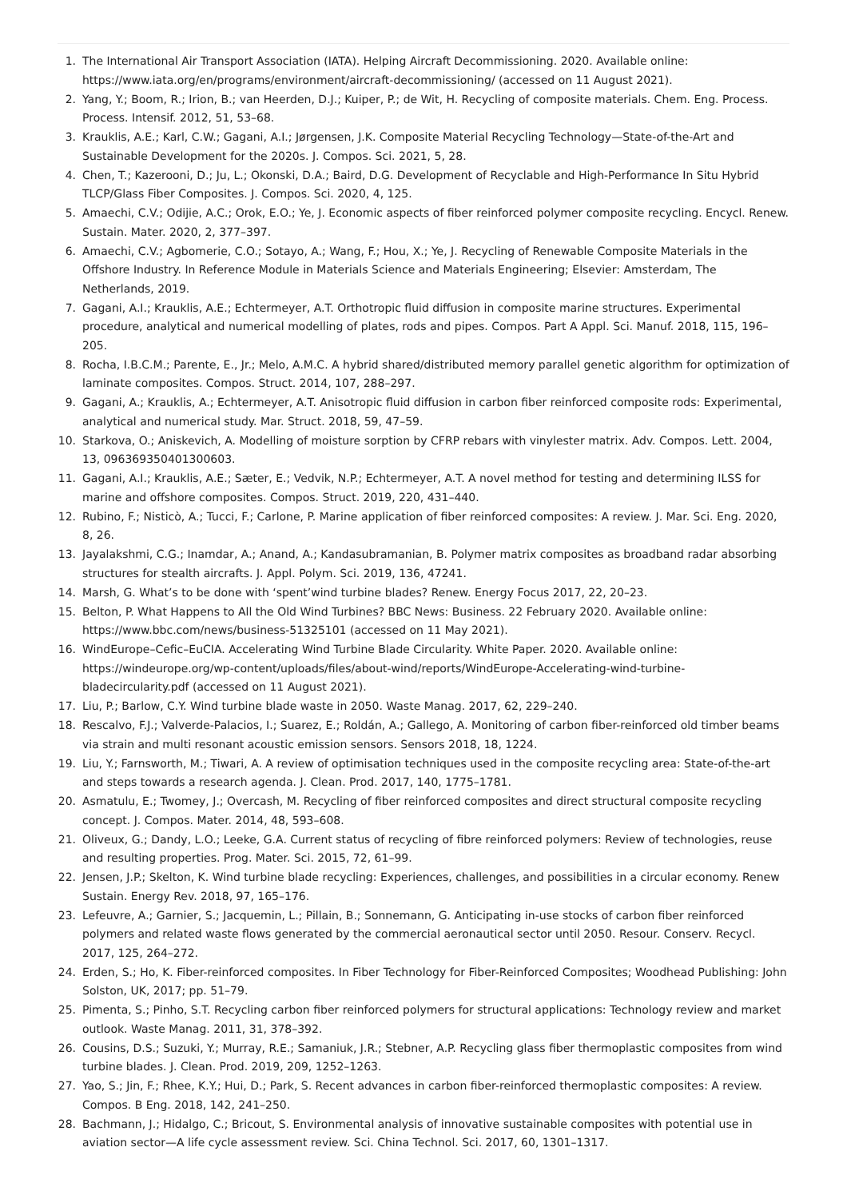1. The International Air Transport Association (IATA). Helping Aircraft Decommissioning. 2020. Available online: https://www.iata.org/en/programs/environment/aircraft-decommissioning/ (accessed on 11 August 2021).
2. Yang, Y.; Boom, R.; Irion, B.; van Heerden, D.J.; Kuiper, P.; de Wit, H. Recycling of composite materials. Chem. Eng. Process. Process. Intensif. 2012, 51, 53–68.
3. Krauklis, A.E.; Karl, C.W.; Gagani, A.I.; Jørgensen, J.K. Composite Material Recycling Technology—State-of-the-Art and Sustainable Development for the 2020s. J. Compos. Sci. 2021, 5, 28.
4. Chen, T.; Kazerooni, D.; Ju, L.; Okonski, D.A.; Baird, D.G. Development of Recyclable and High-Performance In Situ Hybrid TLCP/Glass Fiber Composites. J. Compos. Sci. 2020, 4, 125.
5. Amaechi, C.V.; Odijie, A.C.; Orok, E.O.; Ye, J. Economic aspects of fiber reinforced polymer composite recycling. Encycl. Renew. Sustain. Mater. 2020, 2, 377–397.
6. Amaechi, C.V.; Agbomerie, C.O.; Sotayo, A.; Wang, F.; Hou, X.; Ye, J. Recycling of Renewable Composite Materials in the Offshore Industry. In Reference Module in Materials Science and Materials Engineering; Elsevier: Amsterdam, The Netherlands, 2019.
7. Gagani, A.I.; Krauklis, A.E.; Echtermeyer, A.T. Orthotropic fluid diffusion in composite marine structures. Experimental procedure, analytical and numerical modelling of plates, rods and pipes. Compos. Part A Appl. Sci. Manuf. 2018, 115, 196–205.
8. Rocha, I.B.C.M.; Parente, E., Jr.; Melo, A.M.C. A hybrid shared/distributed memory parallel genetic algorithm for optimization of laminate composites. Compos. Struct. 2014, 107, 288–297.
9. Gagani, A.; Krauklis, A.; Echtermeyer, A.T. Anisotropic fluid diffusion in carbon fiber reinforced composite rods: Experimental, analytical and numerical study. Mar. Struct. 2018, 59, 47–59.
10. Starkova, O.; Aniskevich, A. Modelling of moisture sorption by CFRP rebars with vinylester matrix. Adv. Compos. Lett. 2004, 13, 096369350401300603.
11. Gagani, A.I.; Krauklis, A.E.; Sæter, E.; Vedvik, N.P.; Echtermeyer, A.T. A novel method for testing and determining ILSS for marine and offshore composites. Compos. Struct. 2019, 220, 431–440.
12. Rubino, F.; Nisticò, A.; Tucci, F.; Carlone, P. Marine application of fiber reinforced composites: A review. J. Mar. Sci. Eng. 2020, 8, 26.
13. Jayalakshmi, C.G.; Inamdar, A.; Anand, A.; Kandasubramanian, B. Polymer matrix composites as broadband radar absorbing structures for stealth aircrafts. J. Appl. Polym. Sci. 2019, 136, 47241.
14. Marsh, G. What’s to be done with ‘spent’wind turbine blades? Renew. Energy Focus 2017, 22, 20–23.
15. Belton, P. What Happens to All the Old Wind Turbines? BBC News: Business. 22 February 2020. Available online: https://www.bbc.com/news/business-51325101 (accessed on 11 May 2021).
16. WindEurope–Cefic–EuCIA. Accelerating Wind Turbine Blade Circularity. White Paper. 2020. Available online: https://windeurope.org/wp-content/uploads/files/about-wind/reports/WindEurope-Accelerating-wind-turbine-bladecircularity.pdf (accessed on 11 August 2021).
17. Liu, P.; Barlow, C.Y. Wind turbine blade waste in 2050. Waste Manag. 2017, 62, 229–240.
18. Rescalvo, F.J.; Valverde-Palacios, I.; Suarez, E.; Roldán, A.; Gallego, A. Monitoring of carbon fiber-reinforced old timber beams via strain and multi resonant acoustic emission sensors. Sensors 2018, 18, 1224.
19. Liu, Y.; Farnsworth, M.; Tiwari, A. A review of optimisation techniques used in the composite recycling area: State-of-the-art and steps towards a research agenda. J. Clean. Prod. 2017, 140, 1775–1781.
20. Asmatulu, E.; Twomey, J.; Overcash, M. Recycling of fiber reinforced composites and direct structural composite recycling concept. J. Compos. Mater. 2014, 48, 593–608.
21. Oliveux, G.; Dandy, L.O.; Leeke, G.A. Current status of recycling of fibre reinforced polymers: Review of technologies, reuse and resulting properties. Prog. Mater. Sci. 2015, 72, 61–99.
22. Jensen, J.P.; Skelton, K. Wind turbine blade recycling: Experiences, challenges, and possibilities in a circular economy. Renew Sustain. Energy Rev. 2018, 97, 165–176.
23. Lefeuvre, A.; Garnier, S.; Jacquemin, L.; Pillain, B.; Sonnemann, G. Anticipating in-use stocks of carbon fiber reinforced polymers and related waste flows generated by the commercial aeronautical sector until 2050. Resour. Conserv. Recycl. 2017, 125, 264–272.
24. Erden, S.; Ho, K. Fiber-reinforced composites. In Fiber Technology for Fiber-Reinforced Composites; Woodhead Publishing: John Solston, UK, 2017; pp. 51–79.
25. Pimenta, S.; Pinho, S.T. Recycling carbon fiber reinforced polymers for structural applications: Technology review and market outlook. Waste Manag. 2011, 31, 378–392.
26. Cousins, D.S.; Suzuki, Y.; Murray, R.E.; Samaniuk, J.R.; Stebner, A.P. Recycling glass fiber thermoplastic composites from wind turbine blades. J. Clean. Prod. 2019, 209, 1252–1263.
27. Yao, S.; Jin, F.; Rhee, K.Y.; Hui, D.; Park, S. Recent advances in carbon fiber-reinforced thermoplastic composites: A review. Compos. B Eng. 2018, 142, 241–250.
28. Bachmann, J.; Hidalgo, C.; Bricout, S. Environmental analysis of innovative sustainable composites with potential use in aviation sector—A life cycle assessment review. Sci. China Technol. Sci. 2017, 60, 1301–1317.